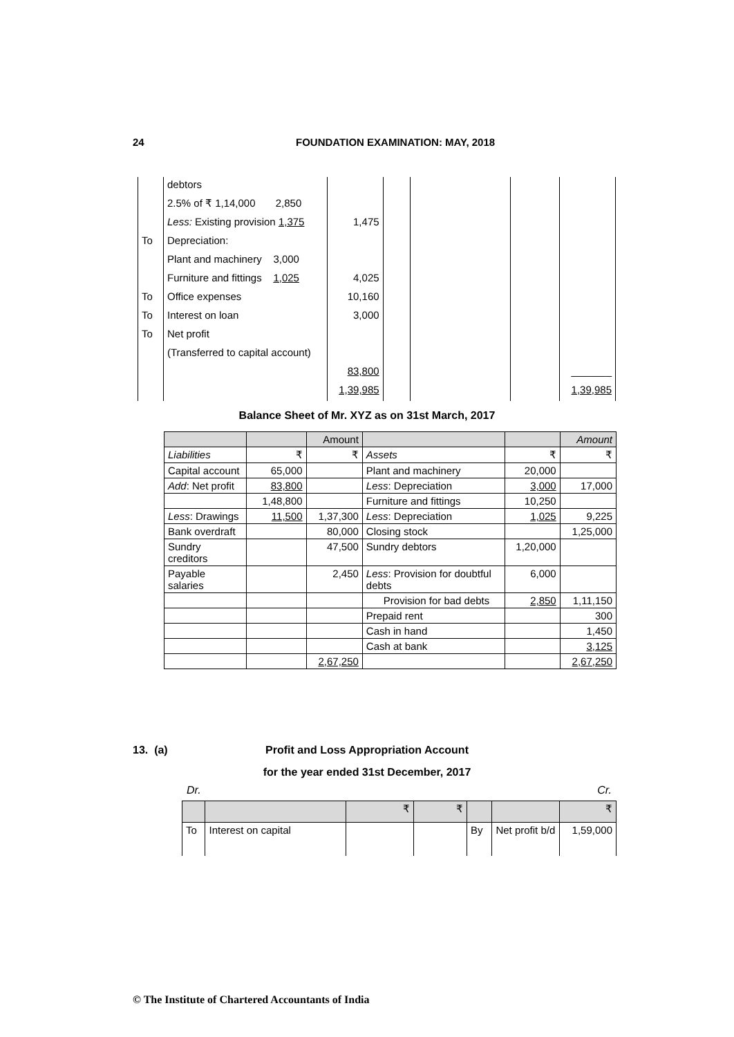24 FOUNDATION EXAMINATION: MAY, 2018
| | debtors | | | | | |
| | 2.5% of ₹ 1,14,000 2,850 | | | | | |
| | Less: Existing provision 1,375 | 1,475 | | | | |
| To | Depreciation: | | | | | |
| | Plant and machinery 3,000 | | | | | |
| | Furniture and fittings 1,025 | 4,025 | | | | |
| To | Office expenses | 10,160 | | | | |
| To | Interest on loan | 3,000 | | | | |
| To | Net profit | | | | | |
| | (Transferred to capital account) | | | | | |
| | | 83,800 | | | | _______ |
| | | 1,39,985 | | | | 1,39,985 |
Balance Sheet of Mr. XYZ as on 31st March, 2017
| | | Amount | | | Amount |
| --- | --- | --- | --- | --- | --- |
| Liabilities | ₹ | ₹ | Assets | ₹ | ₹ |
| Capital account | 65,000 | | Plant and machinery | 20,000 | |
| Add : Net profit | 83,800 | | Less : Depreciation | 3,000 | 17,000 |
| | 1,48,800 | | Furniture and fittings | 10,250 | |
| Less : Drawings | 11,500 | 1,37,300 | Less : Depreciation | 1,025 | 9,225 |
| Bank overdraft | | 80,000 | Closing stock | | 1,25,000 |
| Sundry creditors | | 47,500 | Sundry debtors | 1,20,000 | |
| Payable salaries | | 2,450 | Less : Provision for doubtful debts | 6,000 | |
| | | | Provision for bad debts | 2,850 | 1,11,150 |
| | | | Prepaid rent | | 300 |
| | | | Cash in hand | | 1,450 |
| | | | Cash at bank | | 3,125 |
| | | 2,67,250 | | | 2,67,250 |
13. (a)
Profit and Loss Appropriation Account
for the year ended 31st December, 2017
Dr. Cr.
| | | ₹ | ₹ | | | ₹ |
| --- | --- | --- | --- | --- | --- | --- |
| To | Interest on capital | | | By | Net profit b/d | 1,59,000 |
© The Institute of Chartered Accountants of India